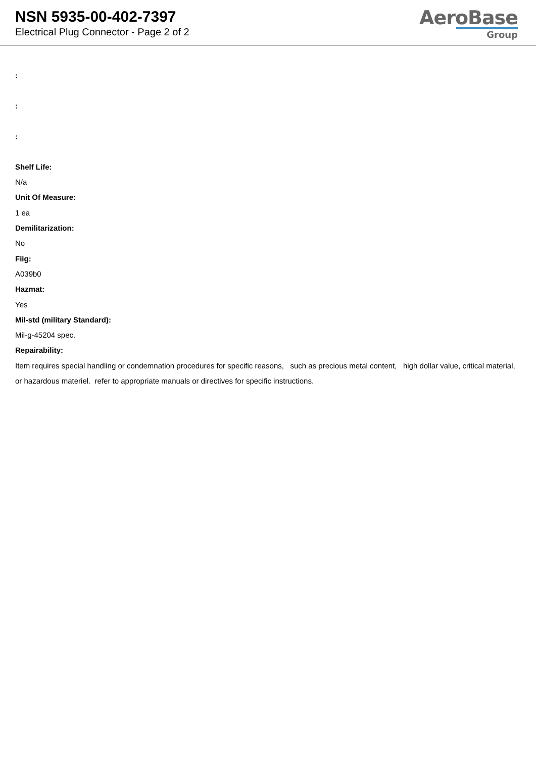NSN 5935-00-402-7397
Electrical Plug Connector - Page 2 of 2
AeroBase
Group
:
:
:
Shelf Life:
N/a
Unit Of Measure:
1 ea
Demilitarization:
No
Fiig:
A039b0
Hazmat:
Yes
Mil-std (military Standard):
Mil-g-45204 spec.
Repairability:
Item requires special handling or condemnation procedures for specific reasons, such as precious metal content, high dollar value, critical material, or hazardous materiel. refer to appropriate manuals or directives for specific instructions.